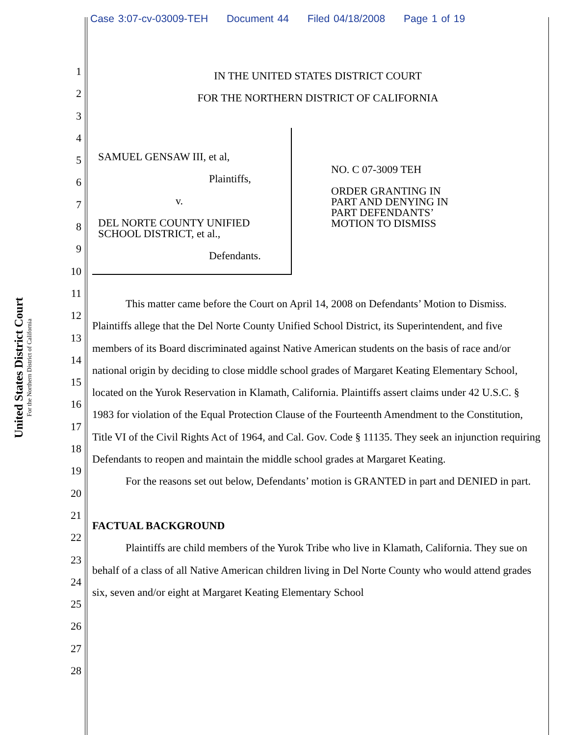Case 3:07-cv-03009-TEH Document 44 Filed 04/18/2008 Page 1 of 19
United States District Court
For the Northern District of California
1
2
3
4
5
6
7
8
9
10
11
12
13
14
15
16
17
18
19
20
21
22
23
24
25
26
27
28
IN THE UNITED STATES DISTRICT COURT
FOR THE NORTHERN DISTRICT OF CALIFORNIA
SAMUEL GENSAW III, et al,
Plaintiffs,
v.
DEL NORTE COUNTY UNIFIED
SCHOOL DISTRICT, et al.,
Defendants.
NO. C 07-3009 TEH
ORDER GRANTING IN
PART AND DENYING IN
PART DEFENDANTS’
MOTION TO DISMISS
This matter came before the Court on April 14, 2008 on Defendants’ Motion to Dismiss. Plaintiffs allege that the Del Norte County Unified School District, its Superintendent, and five members of its Board discriminated against Native American students on the basis of race and/or national origin by deciding to close middle school grades of Margaret Keating Elementary School, located on the Yurok Reservation in Klamath, California. Plaintiffs assert claims under 42 U.S.C. § 1983 for violation of the Equal Protection Clause of the Fourteenth Amendment to the Constitution, Title VI of the Civil Rights Act of 1964, and Cal. Gov. Code § 11135. They seek an injunction requiring Defendants to reopen and maintain the middle school grades at Margaret Keating.
For the reasons set out below, Defendants’ motion is GRANTED in part and DENIED in part.
FACTUAL BACKGROUND
Plaintiffs are child members of the Yurok Tribe who live in Klamath, California. They sue on behalf of a class of all Native American children living in Del Norte County who would attend grades six, seven and/or eight at Margaret Keating Elementary School